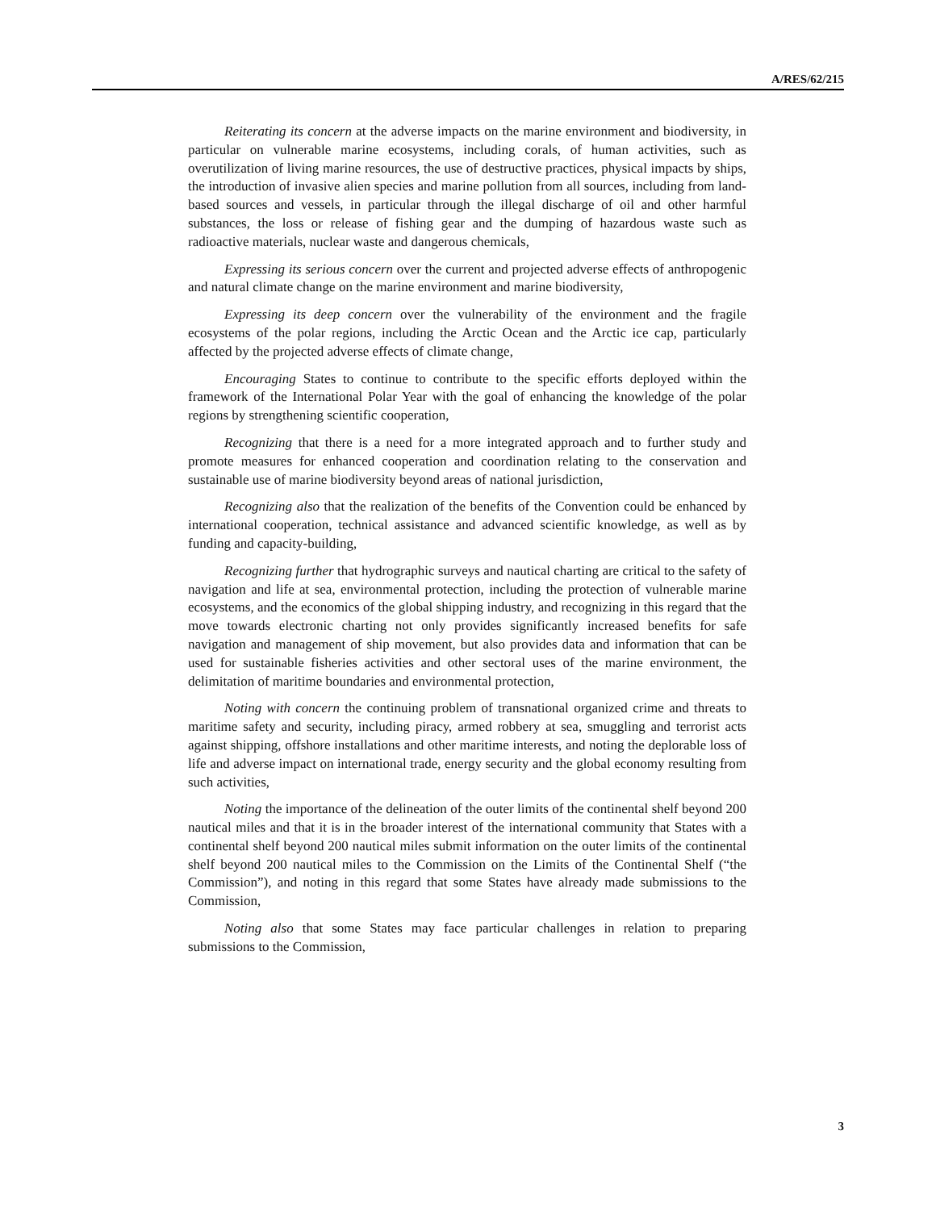A/RES/62/215
Reiterating its concern at the adverse impacts on the marine environment and biodiversity, in particular on vulnerable marine ecosystems, including corals, of human activities, such as overutilization of living marine resources, the use of destructive practices, physical impacts by ships, the introduction of invasive alien species and marine pollution from all sources, including from land-based sources and vessels, in particular through the illegal discharge of oil and other harmful substances, the loss or release of fishing gear and the dumping of hazardous waste such as radioactive materials, nuclear waste and dangerous chemicals,
Expressing its serious concern over the current and projected adverse effects of anthropogenic and natural climate change on the marine environment and marine biodiversity,
Expressing its deep concern over the vulnerability of the environment and the fragile ecosystems of the polar regions, including the Arctic Ocean and the Arctic ice cap, particularly affected by the projected adverse effects of climate change,
Encouraging States to continue to contribute to the specific efforts deployed within the framework of the International Polar Year with the goal of enhancing the knowledge of the polar regions by strengthening scientific cooperation,
Recognizing that there is a need for a more integrated approach and to further study and promote measures for enhanced cooperation and coordination relating to the conservation and sustainable use of marine biodiversity beyond areas of national jurisdiction,
Recognizing also that the realization of the benefits of the Convention could be enhanced by international cooperation, technical assistance and advanced scientific knowledge, as well as by funding and capacity-building,
Recognizing further that hydrographic surveys and nautical charting are critical to the safety of navigation and life at sea, environmental protection, including the protection of vulnerable marine ecosystems, and the economics of the global shipping industry, and recognizing in this regard that the move towards electronic charting not only provides significantly increased benefits for safe navigation and management of ship movement, but also provides data and information that can be used for sustainable fisheries activities and other sectoral uses of the marine environment, the delimitation of maritime boundaries and environmental protection,
Noting with concern the continuing problem of transnational organized crime and threats to maritime safety and security, including piracy, armed robbery at sea, smuggling and terrorist acts against shipping, offshore installations and other maritime interests, and noting the deplorable loss of life and adverse impact on international trade, energy security and the global economy resulting from such activities,
Noting the importance of the delineation of the outer limits of the continental shelf beyond 200 nautical miles and that it is in the broader interest of the international community that States with a continental shelf beyond 200 nautical miles submit information on the outer limits of the continental shelf beyond 200 nautical miles to the Commission on the Limits of the Continental Shelf (“the Commission”), and noting in this regard that some States have already made submissions to the Commission,
Noting also that some States may face particular challenges in relation to preparing submissions to the Commission,
3